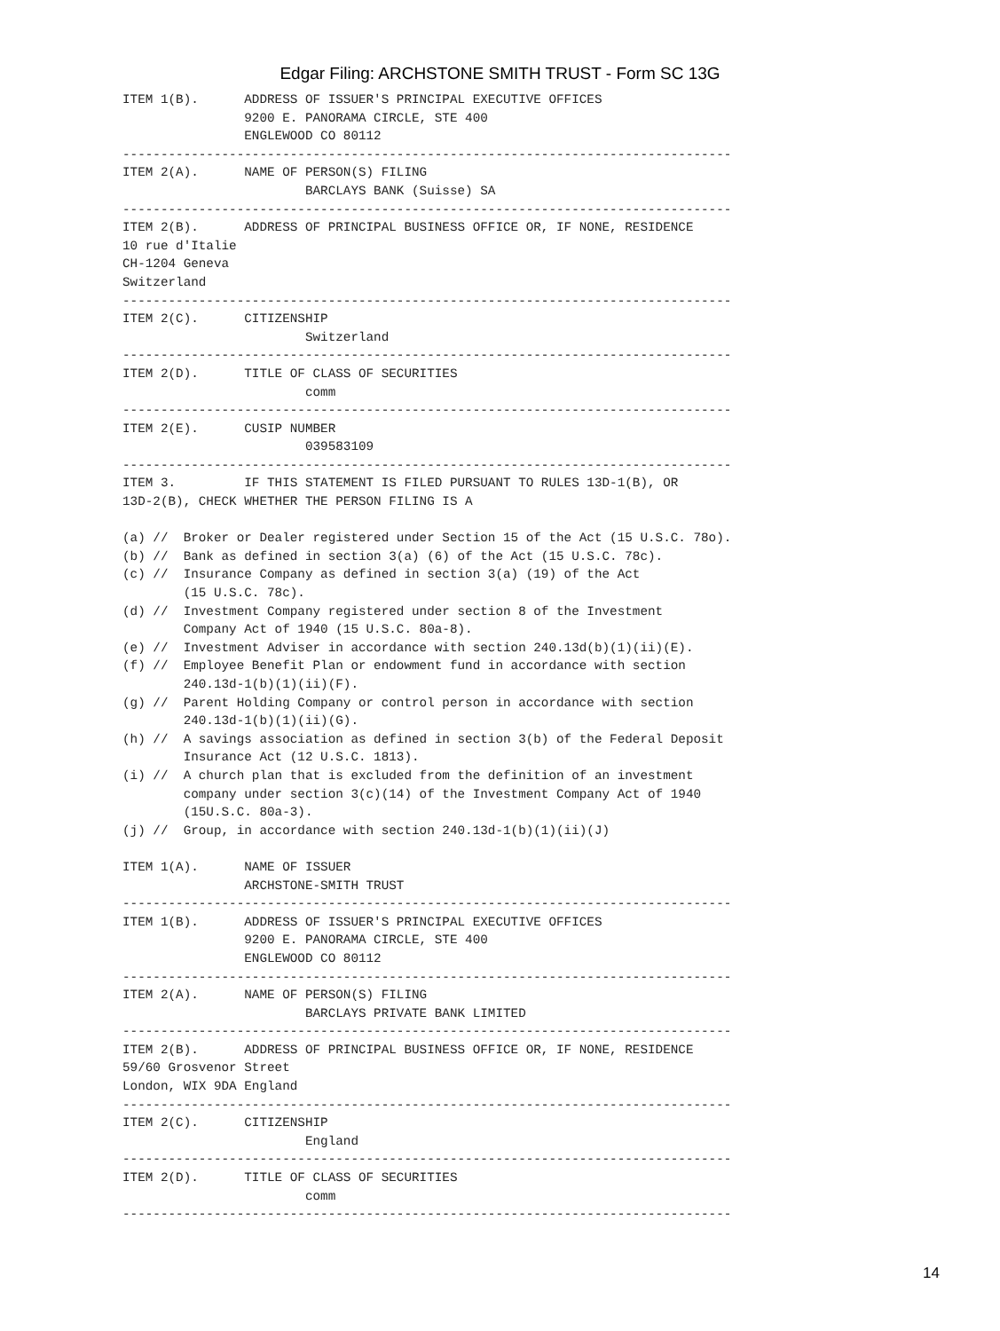Edgar Filing: ARCHSTONE SMITH TRUST - Form SC 13G
ITEM 1(B).      ADDRESS OF ISSUER'S PRINCIPAL EXECUTIVE OFFICES
                9200 E. PANORAMA CIRCLE, STE 400
                ENGLEWOOD CO 80112
--------------------------------------------------------------------------------
ITEM 2(A).      NAME OF PERSON(S) FILING
                        BARCLAYS BANK (Suisse) SA
--------------------------------------------------------------------------------
ITEM 2(B).      ADDRESS OF PRINCIPAL BUSINESS OFFICE OR, IF NONE, RESIDENCE
10 rue d'Italie
CH-1204 Geneva
Switzerland
--------------------------------------------------------------------------------
ITEM 2(C).      CITIZENSHIP
                        Switzerland
--------------------------------------------------------------------------------
ITEM 2(D).      TITLE OF CLASS OF SECURITIES
                        comm
--------------------------------------------------------------------------------
ITEM 2(E).      CUSIP NUMBER
                        039583109
--------------------------------------------------------------------------------
ITEM 3.         IF THIS STATEMENT IS FILED PURSUANT TO RULES 13D-1(B), OR
13D-2(B), CHECK WHETHER THE PERSON FILING IS A

(a) //  Broker or Dealer registered under Section 15 of the Act (15 U.S.C. 78o).
(b) //  Bank as defined in section 3(a) (6) of the Act (15 U.S.C. 78c).
(c) //  Insurance Company as defined in section 3(a) (19) of the Act
        (15 U.S.C. 78c).
(d) //  Investment Company registered under section 8 of the Investment
        Company Act of 1940 (15 U.S.C. 80a-8).
(e) //  Investment Adviser in accordance with section 240.13d(b)(1)(ii)(E).
(f) //  Employee Benefit Plan or endowment fund in accordance with section
        240.13d-1(b)(1)(ii)(F).
(g) //  Parent Holding Company or control person in accordance with section
        240.13d-1(b)(1)(ii)(G).
(h) //  A savings association as defined in section 3(b) of the Federal Deposit
        Insurance Act (12 U.S.C. 1813).
(i) //  A church plan that is excluded from the definition of an investment
        company under section 3(c)(14) of the Investment Company Act of 1940
        (15U.S.C. 80a-3).
(j) //  Group, in accordance with section 240.13d-1(b)(1)(ii)(J)

ITEM 1(A).      NAME OF ISSUER
                ARCHSTONE-SMITH TRUST
--------------------------------------------------------------------------------
ITEM 1(B).      ADDRESS OF ISSUER'S PRINCIPAL EXECUTIVE OFFICES
                9200 E. PANORAMA CIRCLE, STE 400
                ENGLEWOOD CO 80112
--------------------------------------------------------------------------------
ITEM 2(A).      NAME OF PERSON(S) FILING
                        BARCLAYS PRIVATE BANK LIMITED
--------------------------------------------------------------------------------
ITEM 2(B).      ADDRESS OF PRINCIPAL BUSINESS OFFICE OR, IF NONE, RESIDENCE
59/60 Grosvenor Street
London, WIX 9DA England
--------------------------------------------------------------------------------
ITEM 2(C).      CITIZENSHIP
                        England
--------------------------------------------------------------------------------
ITEM 2(D).      TITLE OF CLASS OF SECURITIES
                        comm
--------------------------------------------------------------------------------
14